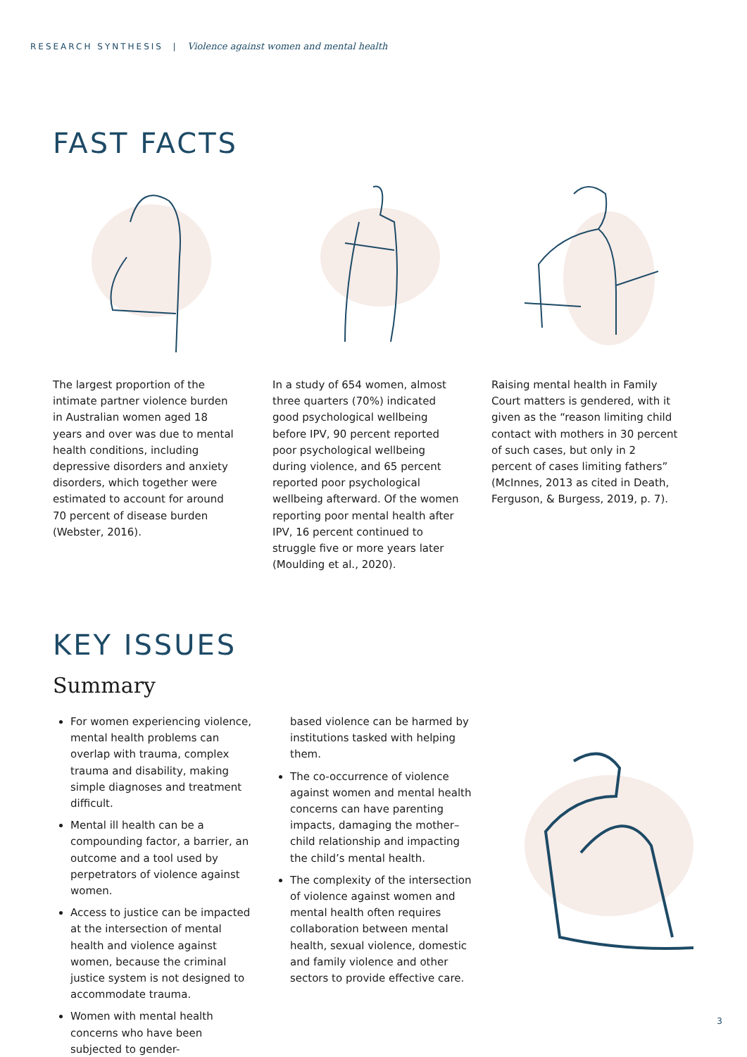RESEARCH SYNTHESIS | Violence against women and mental health
FAST FACTS
The largest proportion of the intimate partner violence burden in Australian women aged 18 years and over was due to mental health conditions, including depressive disorders and anxiety disorders, which together were estimated to account for around 70 percent of disease burden (Webster, 2016).
In a study of 654 women, almost three quarters (70%) indicated good psychological wellbeing before IPV, 90 percent reported poor psychological wellbeing during violence, and 65 percent reported poor psychological wellbeing afterward. Of the women reporting poor mental health after IPV, 16 percent continued to struggle five or more years later (Moulding et al., 2020).
Raising mental health in Family Court matters is gendered, with it given as the “reason limiting child contact with mothers in 30 percent of such cases, but only in 2 percent of cases limiting fathers” (McInnes, 2013 as cited in Death, Ferguson, & Burgess, 2019, p. 7).
KEY ISSUES
Summary
For women experiencing violence, mental health problems can overlap with trauma, complex trauma and disability, making simple diagnoses and treatment difficult.
Mental ill health can be a compounding factor, a barrier, an outcome and a tool used by perpetrators of violence against women.
Access to justice can be impacted at the intersection of mental health and violence against women, because the criminal justice system is not designed to accommodate trauma.
Women with mental health concerns who have been subjected to gender-
based violence can be harmed by institutions tasked with helping them.
The co-occurrence of violence against women and mental health concerns can have parenting impacts, damaging the mother–child relationship and impacting the child’s mental health.
The complexity of the intersection of violence against women and mental health often requires collaboration between mental health, sexual violence, domestic and family violence and other sectors to provide effective care.
3